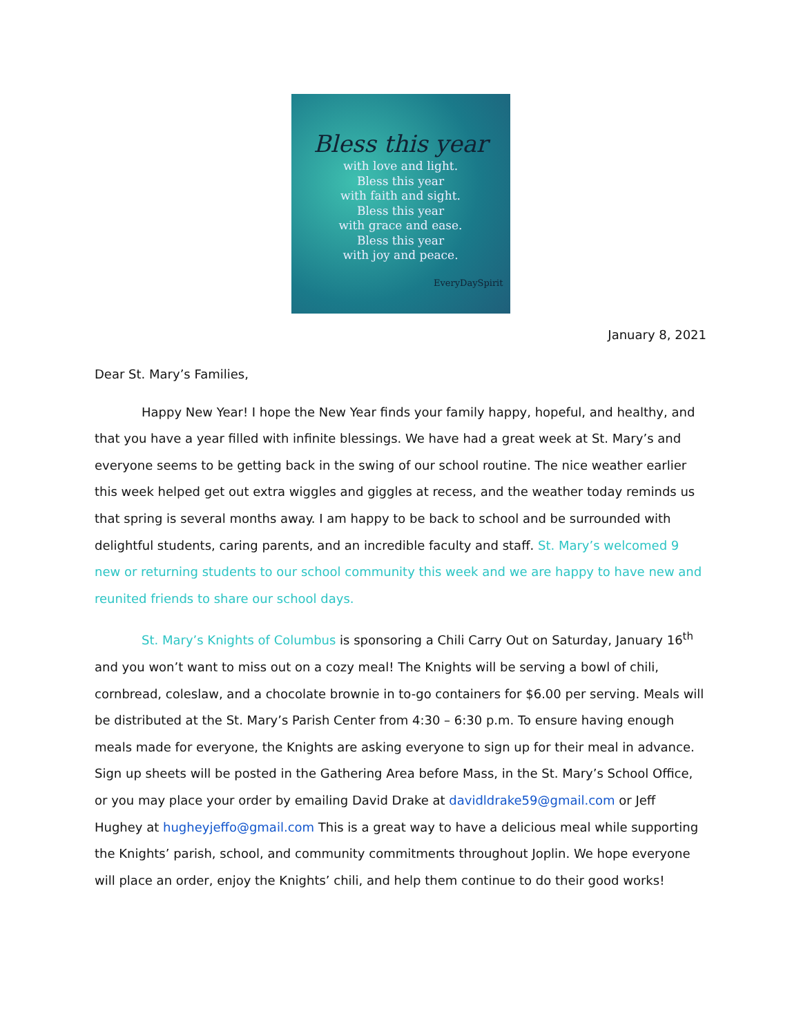Bless this year
with love and light.
Bless this year
with faith and sight.
Bless this year
with grace and ease.
Bless this year
with joy and peace.
EveryDaySpirit
January 8, 2021
Dear St. Mary’s Families,
Happy New Year! I hope the New Year finds your family happy, hopeful, and healthy, and that you have a year filled with infinite blessings. We have had a great week at St. Mary’s and everyone seems to be getting back in the swing of our school routine. The nice weather earlier this week helped get out extra wiggles and giggles at recess, and the weather today reminds us that spring is several months away. I am happy to be back to school and be surrounded with delightful students, caring parents, and an incredible faculty and staff. St. Mary’s welcomed 9 new or returning students to our school community this week and we are happy to have new and reunited friends to share our school days.
St. Mary’s Knights of Columbus is sponsoring a Chili Carry Out on Saturday, January 16<sup>th</sup> and you won’t want to miss out on a cozy meal! The Knights will be serving a bowl of chili, cornbread, coleslaw, and a chocolate brownie in to-go containers for $6.00 per serving. Meals will be distributed at the St. Mary’s Parish Center from 4:30 – 6:30 p.m. To ensure having enough meals made for everyone, the Knights are asking everyone to sign up for their meal in advance. Sign up sheets will be posted in the Gathering Area before Mass, in the St. Mary’s School Office, or you may place your order by emailing David Drake at davidldrake59@gmail.com or Jeff Hughey at hugheyjeffo@gmail.com This is a great way to have a delicious meal while supporting the Knights’ parish, school, and community commitments throughout Joplin. We hope everyone will place an order, enjoy the Knights’ chili, and help them continue to do their good works!